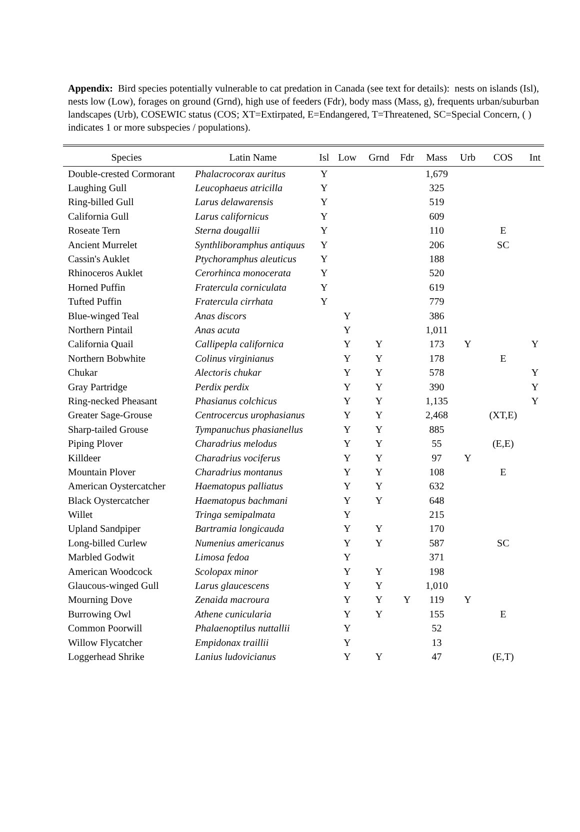Appendix: Bird species potentially vulnerable to cat predation in Canada (see text for details): nests on islands (Isl), nests low (Low), forages on ground (Grnd), high use of feeders (Fdr), body mass (Mass, g), frequents urban/suburban landscapes (Urb), COSEWIC status (COS; XT=Extirpated, E=Endangered, T=Threatened, SC=Special Concern, ( ) indicates 1 or more subspecies / populations).
| Species | Latin Name | Isl | Low | Grnd | Fdr | Mass | Urb | COS | Int |
| --- | --- | --- | --- | --- | --- | --- | --- | --- | --- |
| Double-crested Cormorant | Phalacrocorax auritus | Y | | | | 1,679 | | | |
| Laughing Gull | Leucophaeus atricilla | Y | | | | 325 | | | |
| Ring-billed Gull | Larus delawarensis | Y | | | | 519 | | | |
| California Gull | Larus californicus | Y | | | | 609 | | | |
| Roseate Tern | Sterna dougallii | Y | | | | 110 | | E | |
| Ancient Murrelet | Synthliboramphus antiquus | Y | | | | 206 | | SC | |
| Cassin's Auklet | Ptychoramphus aleuticus | Y | | | | 188 | | | |
| Rhinoceros Auklet | Cerorhinca monocerata | Y | | | | 520 | | | |
| Horned Puffin | Fratercula corniculata | Y | | | | 619 | | | |
| Tufted Puffin | Fratercula cirrhata | Y | | | | 779 | | | |
| Blue-winged Teal | Anas discors | | Y | | | 386 | | | |
| Northern Pintail | Anas acuta | | Y | | | 1,011 | | | |
| California Quail | Callipepla californica | | Y | Y | | 173 | Y | | Y |
| Northern Bobwhite | Colinus virginianus | | Y | Y | | 178 | | E | |
| Chukar | Alectoris chukar | | Y | Y | | 578 | | | Y |
| Gray Partridge | Perdix perdix | | Y | Y | | 390 | | | Y |
| Ring-necked Pheasant | Phasianus colchicus | | Y | Y | | 1,135 | | | Y |
| Greater Sage-Grouse | Centrocercus urophasianus | | Y | Y | | 2,468 | | (XT,E) | |
| Sharp-tailed Grouse | Tympanuchus phasianellus | | Y | Y | | 885 | | | |
| Piping Plover | Charadrius melodus | | Y | Y | | 55 | | (E,E) | |
| Killdeer | Charadrius vociferus | | Y | Y | | 97 | Y | | |
| Mountain Plover | Charadrius montanus | | Y | Y | | 108 | | E | |
| American Oystercatcher | Haematopus palliatus | | Y | Y | | 632 | | | |
| Black Oystercatcher | Haematopus bachmani | | Y | Y | | 648 | | | |
| Willet | Tringa semipalmata | | Y | | | 215 | | | |
| Upland Sandpiper | Bartramia longicauda | | Y | Y | | 170 | | | |
| Long-billed Curlew | Numenius americanus | | Y | Y | | 587 | | SC | |
| Marbled Godwit | Limosa fedoa | | Y | | | 371 | | | |
| American Woodcock | Scolopax minor | | Y | Y | | 198 | | | |
| Glaucous-winged Gull | Larus glaucescens | | Y | Y | | 1,010 | | | |
| Mourning Dove | Zenaida macroura | | Y | Y | Y | 119 | Y | | |
| Burrowing Owl | Athene cunicularia | | Y | Y | | 155 | | E | |
| Common Poorwill | Phalaenoptilus nuttallii | | Y | | | 52 | | | |
| Willow Flycatcher | Empidonax traillii | | Y | | | 13 | | | |
| Loggerhead Shrike | Lanius ludovicianus | | Y | Y | | 47 | | (E,T) | |